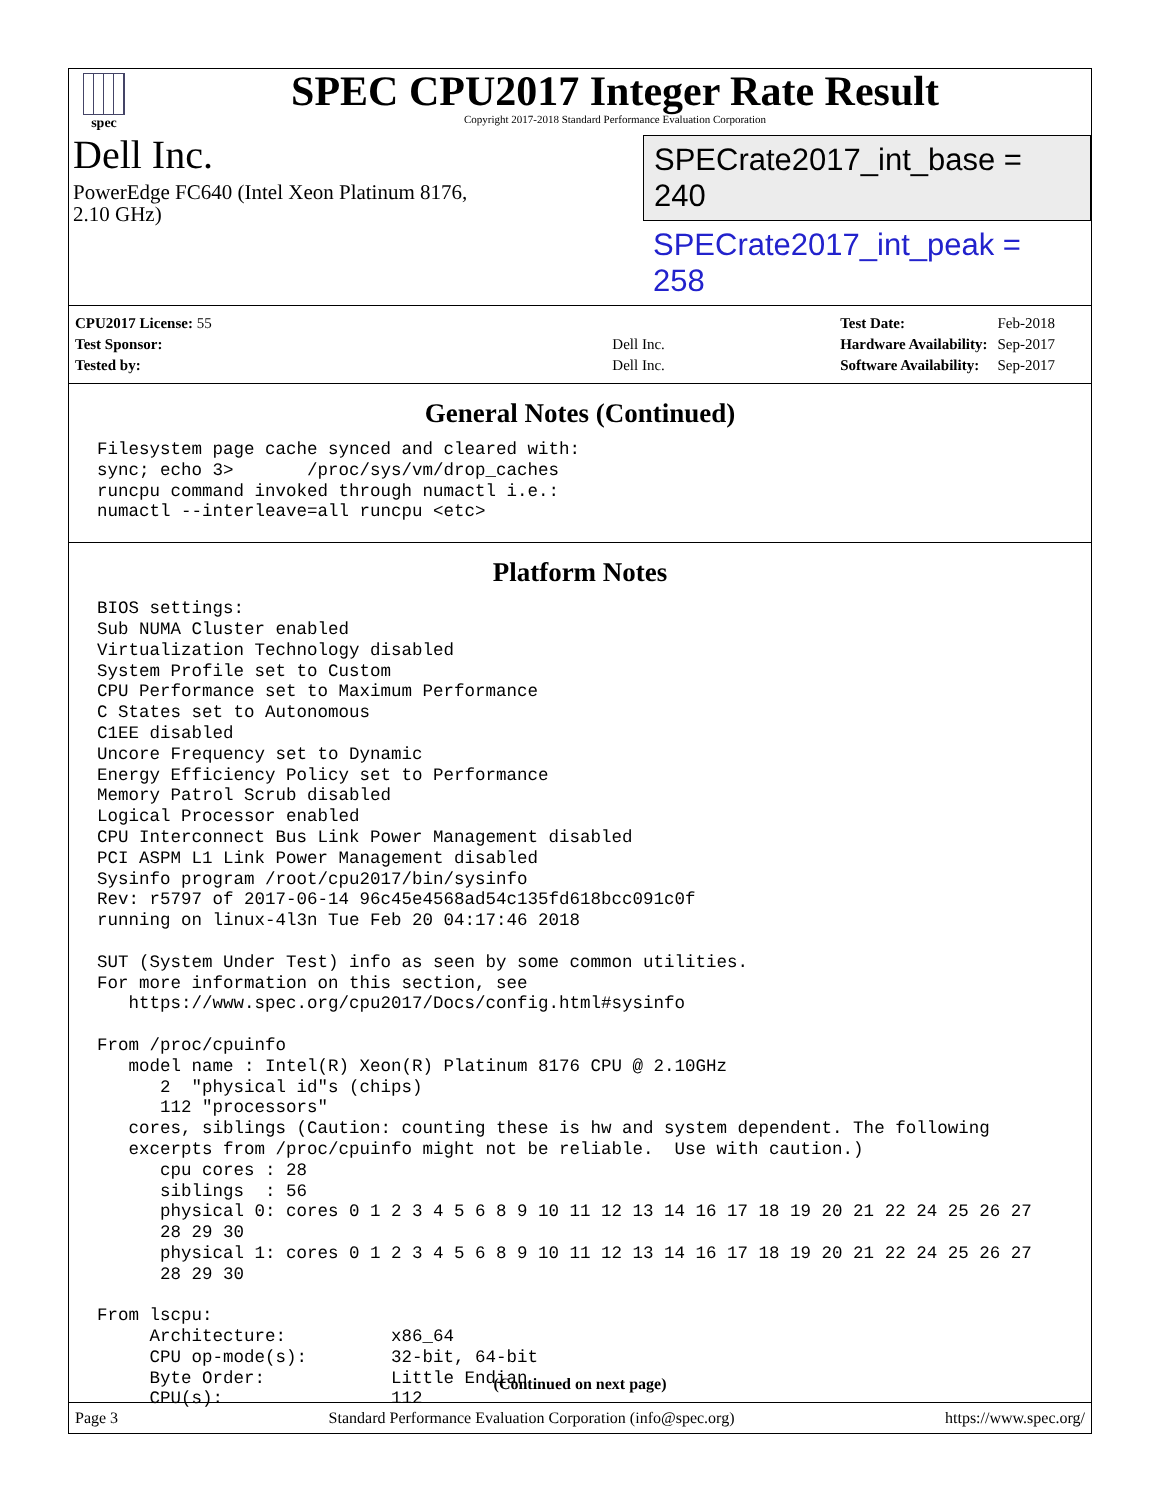spec
SPEC CPU2017 Integer Rate Result
Copyright 2017-2018 Standard Performance Evaluation Corporation
Dell Inc.
PowerEdge FC640 (Intel Xeon Platinum 8176,
2.10 GHz)
SPECrate2017_int_base = 240
SPECrate2017_int_peak = 258
| CPU2017 License: 55 | |
| Test Sponsor: | Dell Inc. |
| Tested by: | Dell Inc. |
| Test Date: | Feb-2018 |
| Hardware Availability: | Sep-2017 |
| Software Availability: | Sep-2017 |
General Notes (Continued)
Filesystem page cache synced and cleared with:
sync; echo 3>       /proc/sys/vm/drop_caches
runcpu command invoked through numactl i.e.:
numactl --interleave=all runcpu <etc>
Platform Notes
BIOS settings:
Sub NUMA Cluster enabled
Virtualization Technology disabled
System Profile set to Custom
CPU Performance set to Maximum Performance
C States set to Autonomous
C1EE disabled
Uncore Frequency set to Dynamic
Energy Efficiency Policy set to Performance
Memory Patrol Scrub disabled
Logical Processor enabled
CPU Interconnect Bus Link Power Management disabled
PCI ASPM L1 Link Power Management disabled
Sysinfo program /root/cpu2017/bin/sysinfo
Rev: r5797 of 2017-06-14 96c45e4568ad54c135fd618bcc091c0f
running on linux-4l3n Tue Feb 20 04:17:46 2018

SUT (System Under Test) info as seen by some common utilities.
For more information on this section, see
   https://www.spec.org/cpu2017/Docs/config.html#sysinfo

From /proc/cpuinfo
   model name : Intel(R) Xeon(R) Platinum 8176 CPU @ 2.10GHz
      2  "physical id"s (chips)
      112 "processors"
   cores, siblings (Caution: counting these is hw and system dependent. The following
   excerpts from /proc/cpuinfo might not be reliable.  Use with caution.)
      cpu cores : 28
      siblings  : 56
      physical 0: cores 0 1 2 3 4 5 6 8 9 10 11 12 13 14 16 17 18 19 20 21 22 24 25 26 27
      28 29 30
      physical 1: cores 0 1 2 3 4 5 6 8 9 10 11 12 13 14 16 17 18 19 20 21 22 24 25 26 27
      28 29 30

From lscpu:
     Architecture:          x86_64
     CPU op-mode(s):        32-bit, 64-bit
     Byte Order:            Little Endian
     CPU(s):                112
(Continued on next page)
Page 3 Standard Performance Evaluation Corporation (info@spec.org) https://www.spec.org/